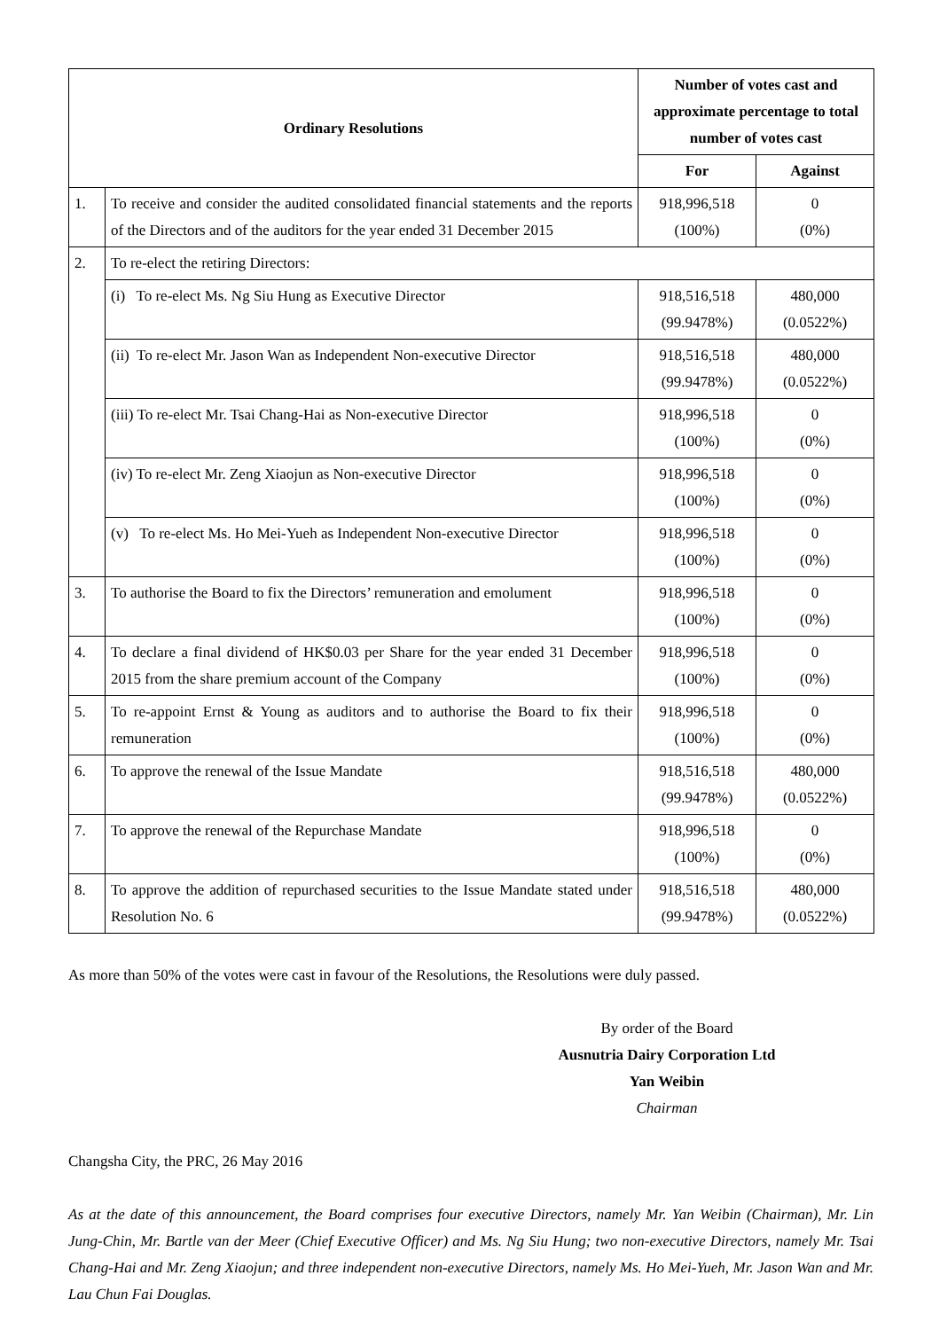| Ordinary Resolutions | | Number of votes cast and approximate percentage to total number of votes cast | |
| --- | --- | --- | --- |
| | | For | Against |
| 1. | To receive and consider the audited consolidated financial statements and the reports of the Directors and of the auditors for the year ended 31 December 2015 | 918,996,518 (100%) | 0 (0%) |
| 2. | To re-elect the retiring Directors: | | |
| | (i) To re-elect Ms. Ng Siu Hung as Executive Director | 918,516,518 (99.9478%) | 480,000 (0.0522%) |
| | (ii) To re-elect Mr. Jason Wan as Independent Non-executive Director | 918,516,518 (99.9478%) | 480,000 (0.0522%) |
| | (iii) To re-elect Mr. Tsai Chang-Hai as Non-executive Director | 918,996,518 (100%) | 0 (0%) |
| | (iv) To re-elect Mr. Zeng Xiaojun as Non-executive Director | 918,996,518 (100%) | 0 (0%) |
| | (v) To re-elect Ms. Ho Mei-Yueh as Independent Non-executive Director | 918,996,518 (100%) | 0 (0%) |
| 3. | To authorise the Board to fix the Directors’ remuneration and emolument | 918,996,518 (100%) | 0 (0%) |
| 4. | To declare a final dividend of HK$0.03 per Share for the year ended 31 December 2015 from the share premium account of the Company | 918,996,518 (100%) | 0 (0%) |
| 5. | To re-appoint Ernst & Young as auditors and to authorise the Board to fix their remuneration | 918,996,518 (100%) | 0 (0%) |
| 6. | To approve the renewal of the Issue Mandate | 918,516,518 (99.9478%) | 480,000 (0.0522%) |
| 7. | To approve the renewal of the Repurchase Mandate | 918,996,518 (100%) | 0 (0%) |
| 8. | To approve the addition of repurchased securities to the Issue Mandate stated under Resolution No. 6 | 918,516,518 (99.9478%) | 480,000 (0.0522%) |
As more than 50% of the votes were cast in favour of the Resolutions, the Resolutions were duly passed.
By order of the Board
Ausnutria Dairy Corporation Ltd
Yan Weibin
Chairman
Changsha City, the PRC, 26 May 2016
As at the date of this announcement, the Board comprises four executive Directors, namely Mr. Yan Weibin (Chairman), Mr. Lin Jung-Chin, Mr. Bartle van der Meer (Chief Executive Officer) and Ms. Ng Siu Hung; two non-executive Directors, namely Mr. Tsai Chang-Hai and Mr. Zeng Xiaojun; and three independent non-executive Directors, namely Ms. Ho Mei-Yueh, Mr. Jason Wan and Mr. Lau Chun Fai Douglas.